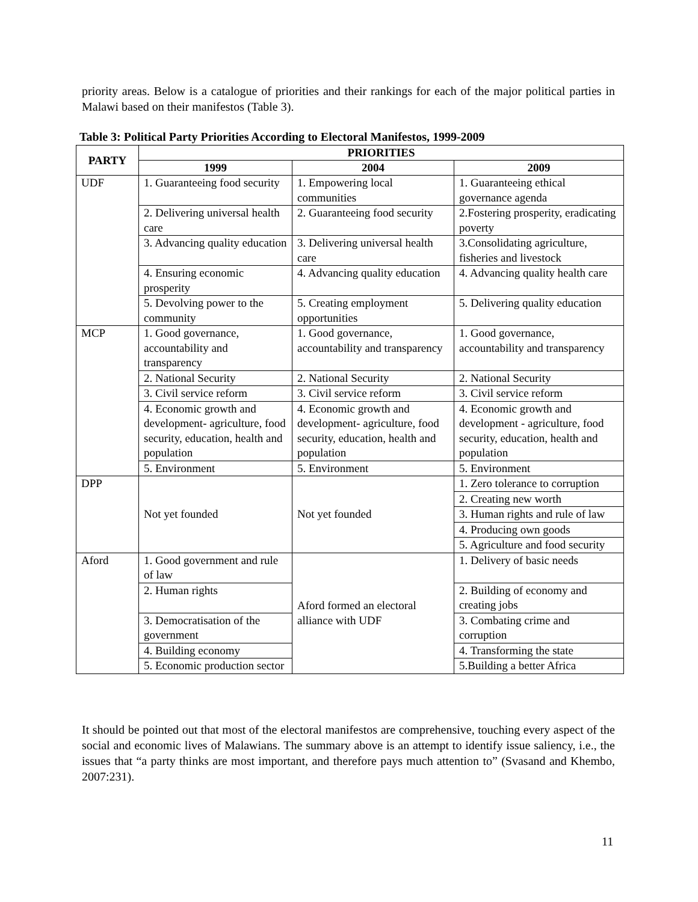priority areas. Below is a catalogue of priorities and their rankings for each of the major political parties in Malawi based on their manifestos (Table 3).
Table 3: Political Party Priorities According to Electoral Manifestos, 1999-2009
| PARTY | PRIORITIES | | |
| --- | --- | --- | --- |
| | 1999 | 2004 | 2009 |
| UDF | 1. Guaranteeing food security | 1. Empowering local communities | 1. Guaranteeing ethical governance agenda |
| | 2. Delivering universal health care | 2. Guaranteeing food security | 2.Fostering prosperity, eradicating poverty |
| | 3. Advancing quality education | 3. Delivering universal health care | 3.Consolidating agriculture, fisheries and livestock |
| | 4. Ensuring economic prosperity | 4. Advancing quality education | 4. Advancing quality health care |
| | 5. Devolving power to the community | 5. Creating employment opportunities | 5. Delivering quality education |
| MCP | 1. Good governance, accountability and transparency | 1. Good governance, accountability and transparency | 1. Good governance, accountability and transparency |
| | 2. National Security | 2. National Security | 2. National Security |
| | 3. Civil service reform | 3. Civil service reform | 3. Civil service reform |
| | 4. Economic growth and development- agriculture, food security, education, health and population | 4. Economic growth and development- agriculture, food security, education, health and population | 4. Economic growth and development - agriculture, food security, education, health and population |
| | 5. Environment | 5. Environment | 5. Environment |
| DPP | Not yet founded | Not yet founded | 1. Zero tolerance to corruption |
| | | | 2. Creating new worth |
| | | | 3. Human rights and rule of law |
| | | | 4. Producing own goods |
| | | | 5. Agriculture and food security |
| Aford | 1. Good government and rule of law | Aford formed an electoral alliance with UDF | 1. Delivery of basic needs |
| | 2. Human rights | | 2. Building of economy and creating jobs |
| | 3. Democratisation of the government | | 3. Combating crime and corruption |
| | 4. Building economy | | 4. Transforming the state |
| | 5. Economic production sector | | 5.Building a better Africa |
It should be pointed out that most of the electoral manifestos are comprehensive, touching every aspect of the social and economic lives of Malawians. The summary above is an attempt to identify issue saliency, i.e., the issues that “a party thinks are most important, and therefore pays much attention to” (Svasand and Khembo, 2007:231).
11